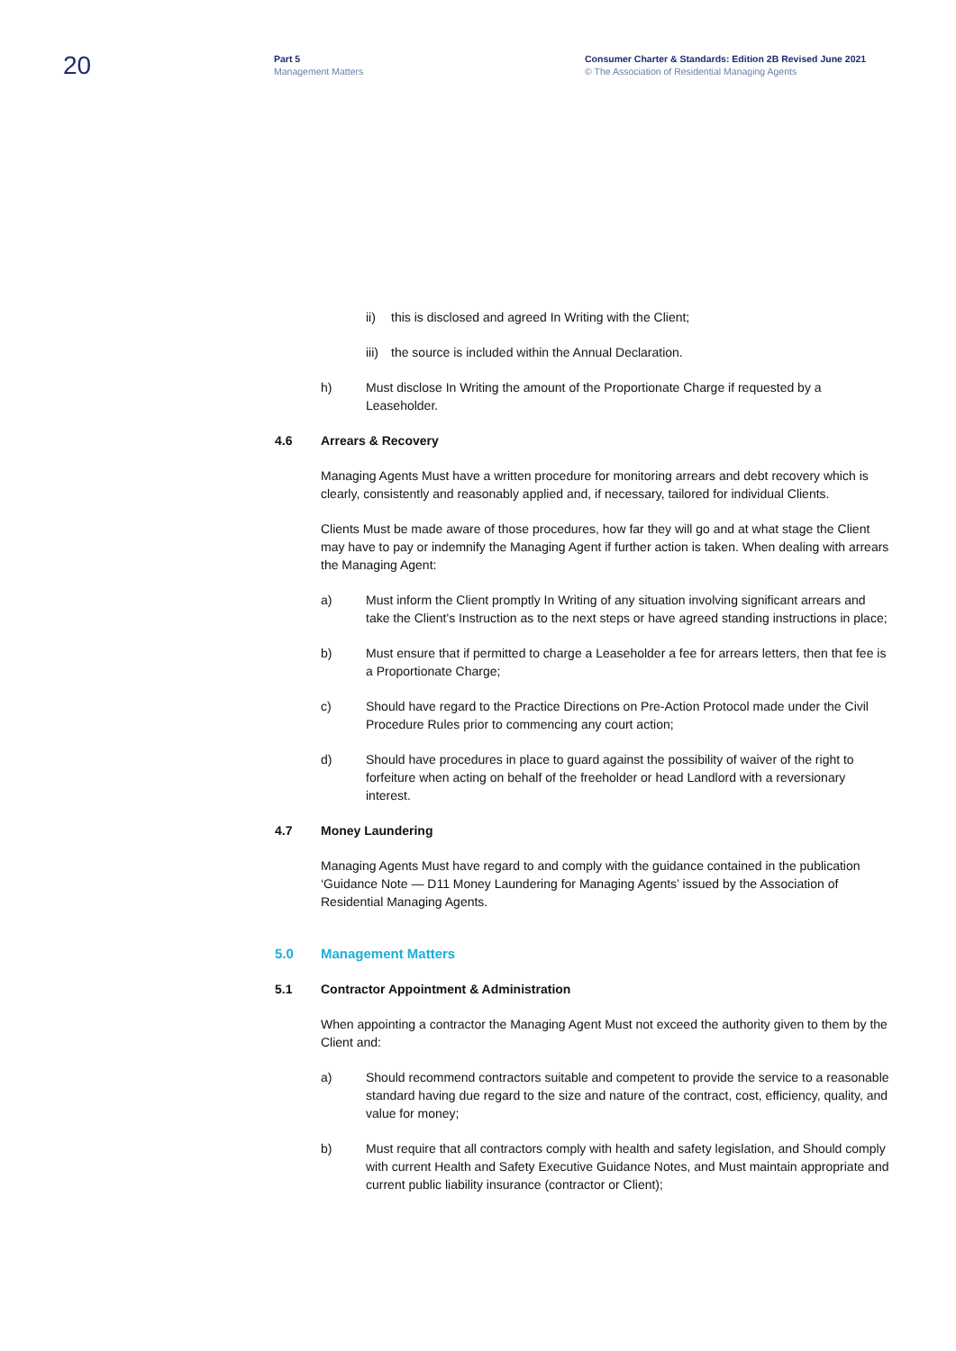20
Part 5
Management Matters
Consumer Charter & Standards: Edition 2B Revised June 2021
© The Association of Residential Managing Agents
ii) this is disclosed and agreed In Writing with the Client;
iii) the source is included within the Annual Declaration.
h) Must disclose In Writing the amount of the Proportionate Charge if requested by a Leaseholder.
4.6 Arrears & Recovery
Managing Agents Must have a written procedure for monitoring arrears and debt recovery which is clearly, consistently and reasonably applied and, if necessary, tailored for individual Clients.
Clients Must be made aware of those procedures, how far they will go and at what stage the Client may have to pay or indemnify the Managing Agent if further action is taken. When dealing with arrears the Managing Agent:
a) Must inform the Client promptly In Writing of any situation involving significant arrears and take the Client's Instruction as to the next steps or have agreed standing instructions in place;
b) Must ensure that if permitted to charge a Leaseholder a fee for arrears letters, then that fee is a Proportionate Charge;
c) Should have regard to the Practice Directions on Pre-Action Protocol made under the Civil Procedure Rules prior to commencing any court action;
d) Should have procedures in place to guard against the possibility of waiver of the right to forfeiture when acting on behalf of the freeholder or head Landlord with a reversionary interest.
4.7 Money Laundering
Managing Agents Must have regard to and comply with the guidance contained in the publication ‘Guidance Note — D11 Money Laundering for Managing Agents’ issued by the Association of Residential Managing Agents.
5.0 Management Matters
5.1 Contractor Appointment & Administration
When appointing a contractor the Managing Agent Must not exceed the authority given to them by the Client and:
a) Should recommend contractors suitable and competent to provide the service to a reasonable standard having due regard to the size and nature of the contract, cost, efficiency, quality, and value for money;
b) Must require that all contractors comply with health and safety legislation, and Should comply with current Health and Safety Executive Guidance Notes, and Must maintain appropriate and current public liability insurance (contractor or Client);